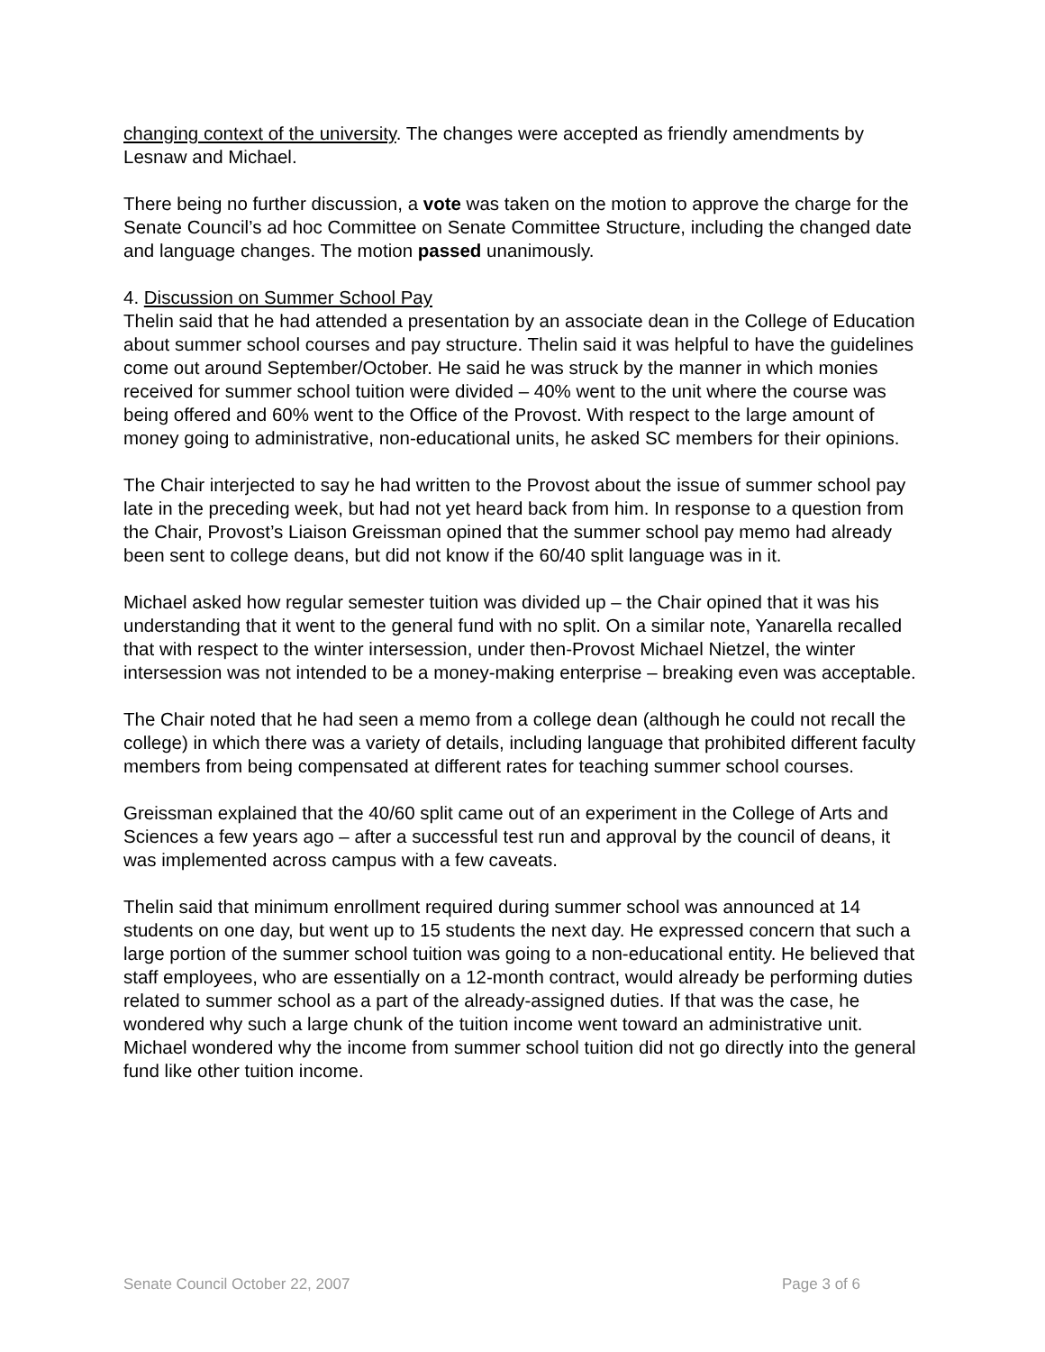changing context of the university. The changes were accepted as friendly amendments by Lesnaw and Michael.
There being no further discussion, a vote was taken on the motion to approve the charge for the Senate Council’s ad hoc Committee on Senate Committee Structure, including the changed date and language changes. The motion passed unanimously.
4. Discussion on Summer School Pay
Thelin said that he had attended a presentation by an associate dean in the College of Education about summer school courses and pay structure. Thelin said it was helpful to have the guidelines come out around September/October. He said he was struck by the manner in which monies received for summer school tuition were divided – 40% went to the unit where the course was being offered and 60% went to the Office of the Provost. With respect to the large amount of money going to administrative, non-educational units, he asked SC members for their opinions.
The Chair interjected to say he had written to the Provost about the issue of summer school pay late in the preceding week, but had not yet heard back from him. In response to a question from the Chair, Provost’s Liaison Greissman opined that the summer school pay memo had already been sent to college deans, but did not know if the 60/40 split language was in it.
Michael asked how regular semester tuition was divided up – the Chair opined that it was his understanding that it went to the general fund with no split. On a similar note, Yanarella recalled that with respect to the winter intersession, under then-Provost Michael Nietzel, the winter intersession was not intended to be a money-making enterprise – breaking even was acceptable.
The Chair noted that he had seen a memo from a college dean (although he could not recall the college) in which there was a variety of details, including language that prohibited different faculty members from being compensated at different rates for teaching summer school courses.
Greissman explained that the 40/60 split came out of an experiment in the College of Arts and Sciences a few years ago – after a successful test run and approval by the council of deans, it was implemented across campus with a few caveats.
Thelin said that minimum enrollment required during summer school was announced at 14 students on one day, but went up to 15 students the next day. He expressed concern that such a large portion of the summer school tuition was going to a non-educational entity. He believed that staff employees, who are essentially on a 12-month contract, would already be performing duties related to summer school as a part of the already-assigned duties. If that was the case, he wondered why such a large chunk of the tuition income went toward an administrative unit. Michael wondered why the income from summer school tuition did not go directly into the general fund like other tuition income.
Senate Council October 22, 2007 Page 3 of 6